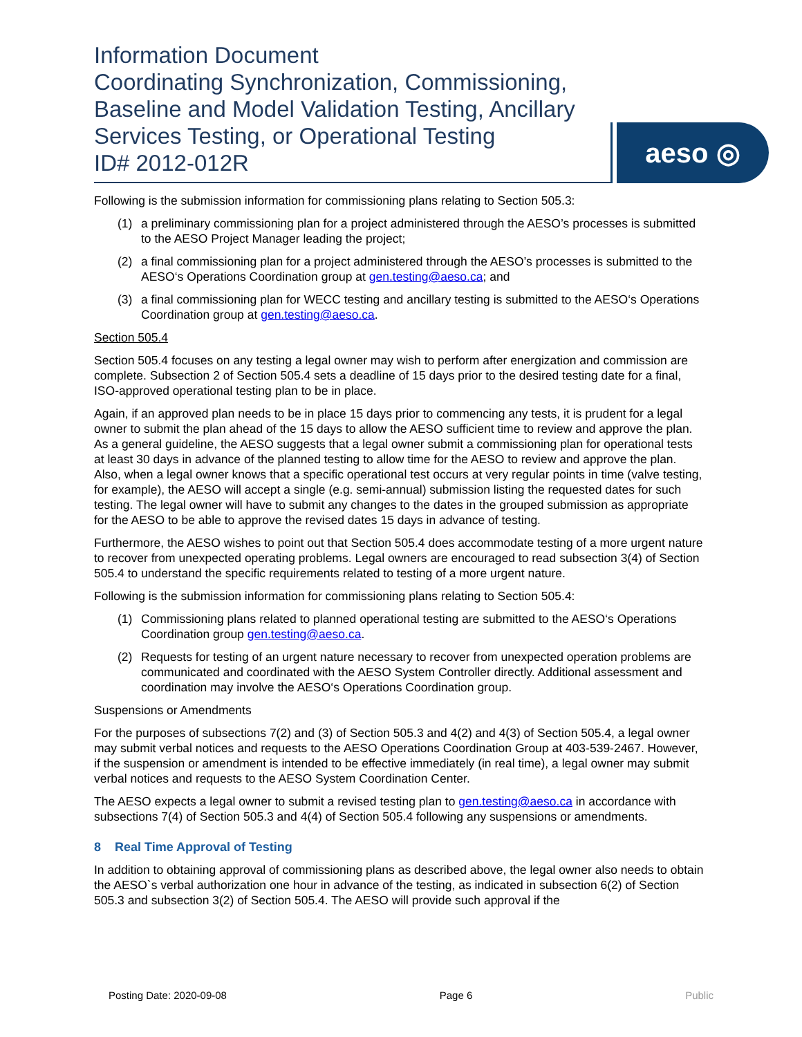Information Document
Coordinating Synchronization, Commissioning,
Baseline and Model Validation Testing, Ancillary
Services Testing, or Operational Testing
ID# 2012-012R
aeso ◎
Following is the submission information for commissioning plans relating to Section 505.3:
(1) a preliminary commissioning plan for a project administered through the AESO’s processes is submitted to the AESO Project Manager leading the project;
(2) a final commissioning plan for a project administered through the AESO’s processes is submitted to the AESO‘s Operations Coordination group at gen.testing@aeso.ca; and
(3) a final commissioning plan for WECC testing and ancillary testing is submitted to the AESO‘s Operations Coordination group at gen.testing@aeso.ca.
Section 505.4
Section 505.4 focuses on any testing a legal owner may wish to perform after energization and commission are complete. Subsection 2 of Section 505.4 sets a deadline of 15 days prior to the desired testing date for a final, ISO-approved operational testing plan to be in place.
Again, if an approved plan needs to be in place 15 days prior to commencing any tests, it is prudent for a legal owner to submit the plan ahead of the 15 days to allow the AESO sufficient time to review and approve the plan. As a general guideline, the AESO suggests that a legal owner submit a commissioning plan for operational tests at least 30 days in advance of the planned testing to allow time for the AESO to review and approve the plan. Also, when a legal owner knows that a specific operational test occurs at very regular points in time (valve testing, for example), the AESO will accept a single (e.g. semi-annual) submission listing the requested dates for such testing. The legal owner will have to submit any changes to the dates in the grouped submission as appropriate for the AESO to be able to approve the revised dates 15 days in advance of testing.
Furthermore, the AESO wishes to point out that Section 505.4 does accommodate testing of a more urgent nature to recover from unexpected operating problems. Legal owners are encouraged to read subsection 3(4) of Section 505.4 to understand the specific requirements related to testing of a more urgent nature.
Following is the submission information for commissioning plans relating to Section 505.4:
(1) Commissioning plans related to planned operational testing are submitted to the AESO‘s Operations Coordination group gen.testing@aeso.ca.
(2) Requests for testing of an urgent nature necessary to recover from unexpected operation problems are communicated and coordinated with the AESO System Controller directly. Additional assessment and coordination may involve the AESO‘s Operations Coordination group.
Suspensions or Amendments
For the purposes of subsections 7(2) and (3) of Section 505.3 and 4(2) and 4(3) of Section 505.4, a legal owner may submit verbal notices and requests to the AESO Operations Coordination Group at 403-539-2467. However, if the suspension or amendment is intended to be effective immediately (in real time), a legal owner may submit verbal notices and requests to the AESO System Coordination Center.
The AESO expects a legal owner to submit a revised testing plan to gen.testing@aeso.ca in accordance with subsections 7(4) of Section 505.3 and 4(4) of Section 505.4 following any suspensions or amendments.
8 Real Time Approval of Testing
In addition to obtaining approval of commissioning plans as described above, the legal owner also needs to obtain the AESO`s verbal authorization one hour in advance of the testing, as indicated in subsection 6(2) of Section 505.3 and subsection 3(2) of Section 505.4. The AESO will provide such approval if the
Posting Date: 2020-09-08 Page 6 Public